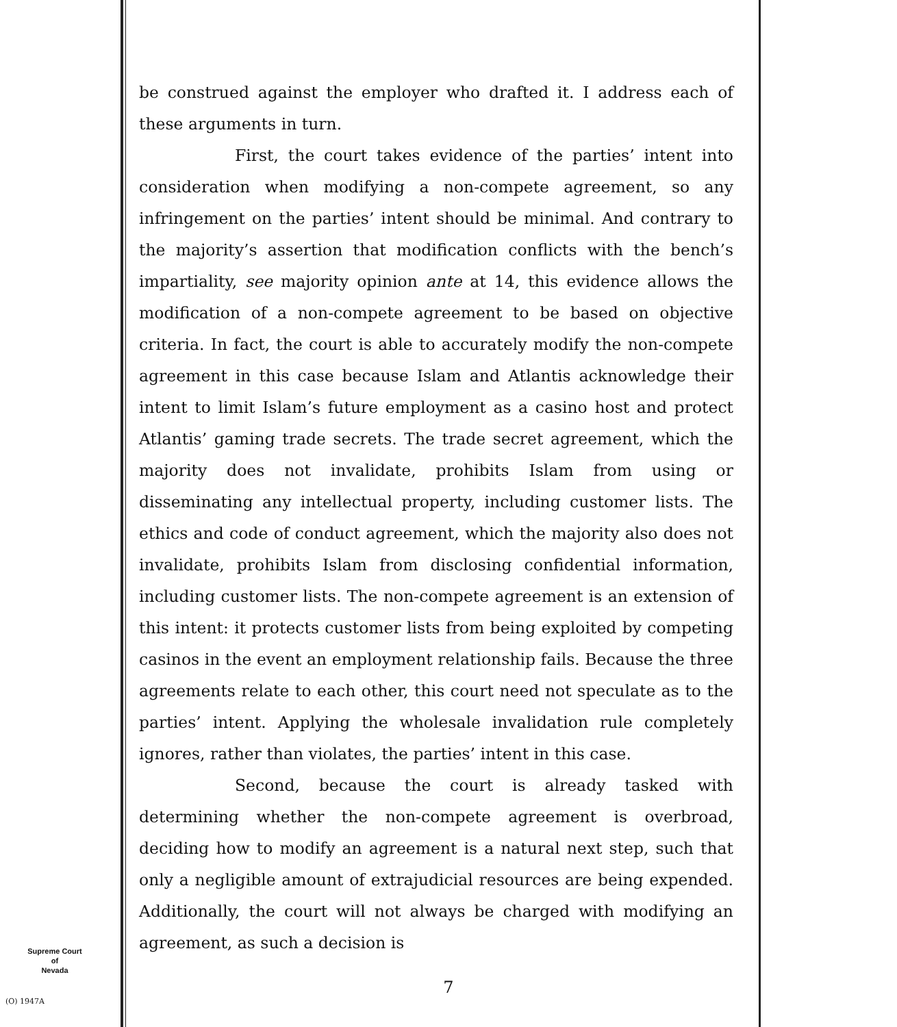be construed against the employer who drafted it. I address each of these arguments in turn.
First, the court takes evidence of the parties’ intent into consideration when modifying a non-compete agreement, so any infringement on the parties’ intent should be minimal. And contrary to the majority’s assertion that modification conflicts with the bench’s impartiality, see majority opinion ante at 14, this evidence allows the modification of a non-compete agreement to be based on objective criteria. In fact, the court is able to accurately modify the non-compete agreement in this case because Islam and Atlantis acknowledge their intent to limit Islam’s future employment as a casino host and protect Atlantis’ gaming trade secrets. The trade secret agreement, which the majority does not invalidate, prohibits Islam from using or disseminating any intellectual property, including customer lists. The ethics and code of conduct agreement, which the majority also does not invalidate, prohibits Islam from disclosing confidential information, including customer lists. The non-compete agreement is an extension of this intent: it protects customer lists from being exploited by competing casinos in the event an employment relationship fails. Because the three agreements relate to each other, this court need not speculate as to the parties’ intent. Applying the wholesale invalidation rule completely ignores, rather than violates, the parties’ intent in this case.
Second, because the court is already tasked with determining whether the non-compete agreement is overbroad, deciding how to modify an agreement is a natural next step, such that only a negligible amount of extrajudicial resources are being expended. Additionally, the court will not always be charged with modifying an agreement, as such a decision is
Supreme Court
of
Nevada
(O) 1947A
7